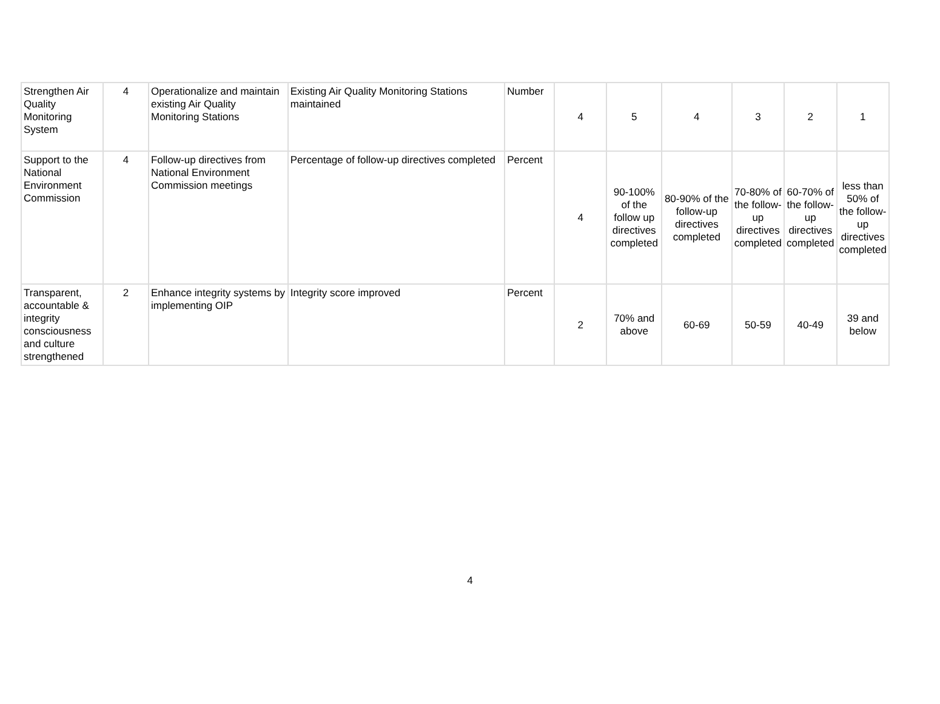| Strengthen Air Quality Monitoring System | 4 | Operationalize and maintain existing Air Quality Monitoring Stations | Existing Air Quality Monitoring Stations maintained | Number | 4 | 5 | 4 | 3 | 2 | 1 |
| Support to the National Environment Commission | 4 | Follow-up directives from National Environment Commission meetings | Percentage of follow-up directives completed | Percent | 4 | 90-100% of the follow up directives completed | 80-90% of the follow-up directives completed | 70-80% of the follow-up directives completed | 60-70% of the follow-up directives completed | less than 50% of the follow-up directives completed |
| Transparent, accountable & integrity consciousness and culture strengthened | 2 | Enhance integrity systems by implementing OIP | Integrity score improved | Percent | 2 | 70% and above | 60-69 | 50-59 | 40-49 | 39 and below |
4